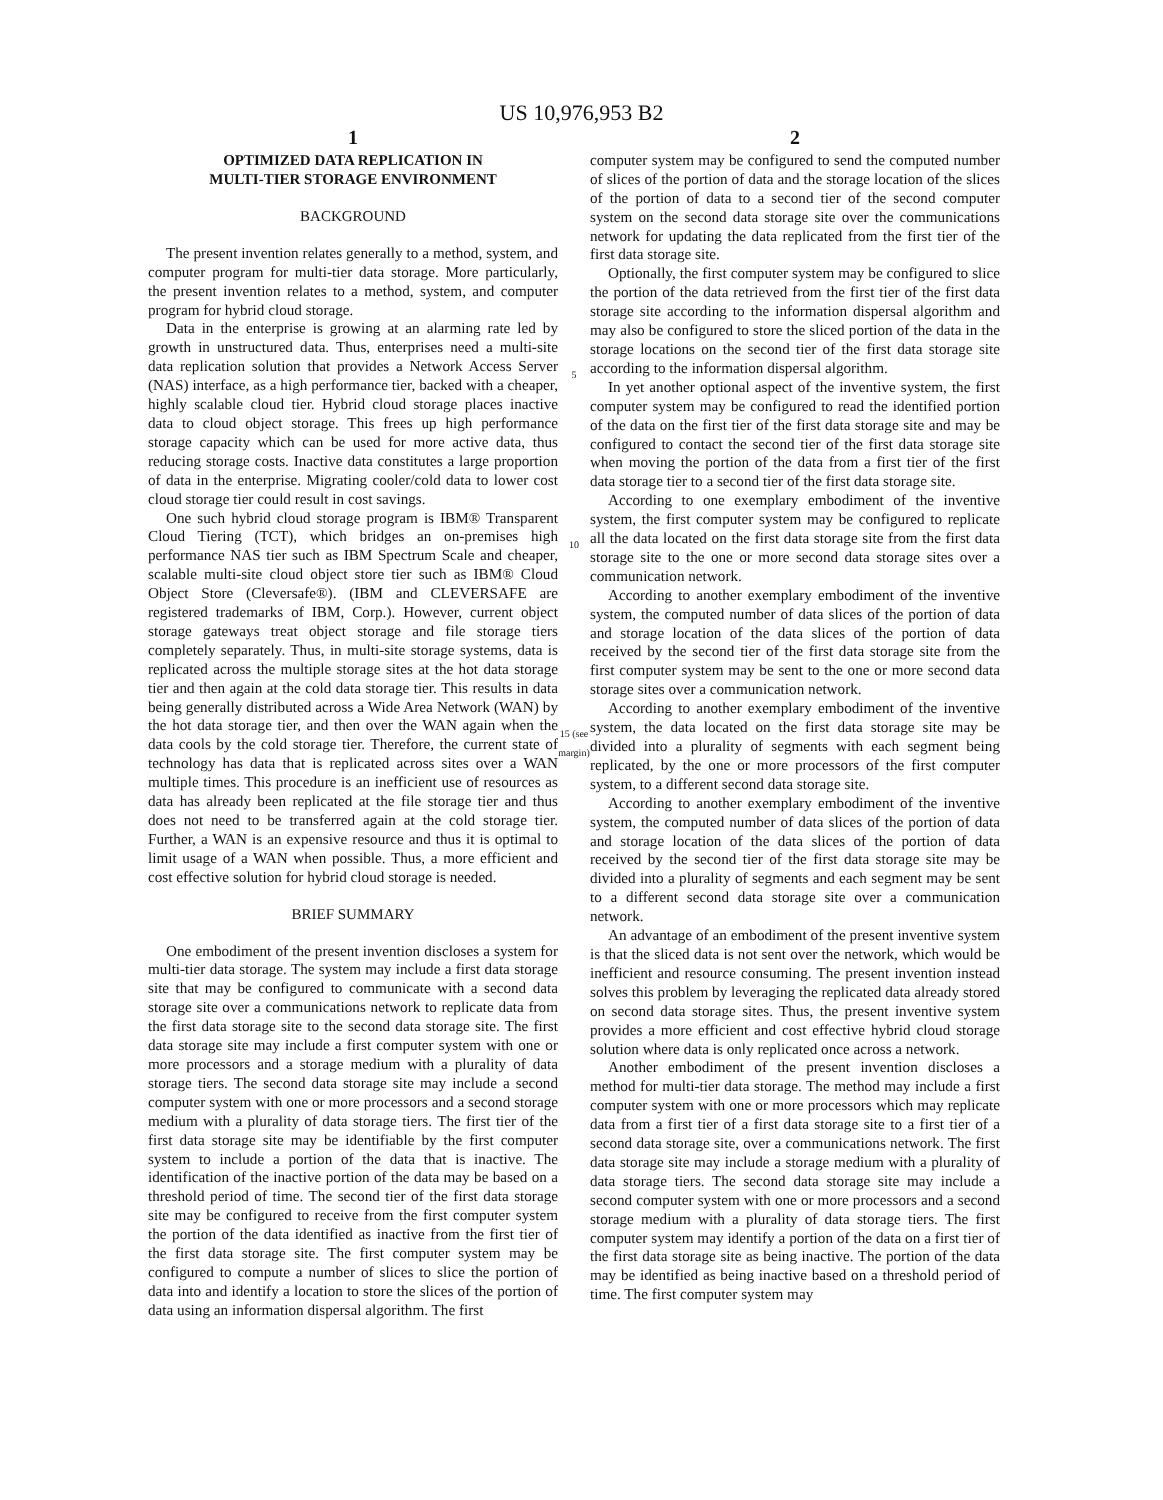US 10,976,953 B2
1
OPTIMIZED DATA REPLICATION IN
MULTI-TIER STORAGE ENVIRONMENT
BACKGROUND
The present invention relates generally to a method, system, and computer program for multi-tier data storage. More particularly, the present invention relates to a method, system, and computer program for hybrid cloud storage.
Data in the enterprise is growing at an alarming rate led by growth in unstructured data. Thus, enterprises need a multi-site data replication solution that provides a Network Access Server (NAS) interface, as a high performance tier, backed with a cheaper, highly scalable cloud tier. Hybrid cloud storage places inactive data to cloud object storage. This frees up high performance storage capacity which can be used for more active data, thus reducing storage costs. Inactive data constitutes a large proportion of data in the enterprise. Migrating cooler/cold data to lower cost cloud storage tier could result in cost savings.
One such hybrid cloud storage program is IBM® Transparent Cloud Tiering (TCT), which bridges an on-premises high performance NAS tier such as IBM Spectrum Scale and cheaper, scalable multi-site cloud object store tier such as IBM® Cloud Object Store (Cleversafe®). (IBM and CLEVERSAFE are registered trademarks of IBM, Corp.). However, current object storage gateways treat object storage and file storage tiers completely separately. Thus, in multi-site storage systems, data is replicated across the multiple storage sites at the hot data storage tier and then again at the cold data storage tier. This results in data being generally distributed across a Wide Area Network (WAN) by the hot data storage tier, and then over the WAN again when the data cools by the cold storage tier. Therefore, the current state of technology has data that is replicated across sites over a WAN multiple times. This procedure is an inefficient use of resources as data has already been replicated at the file storage tier and thus does not need to be transferred again at the cold storage tier. Further, a WAN is an expensive resource and thus it is optimal to limit usage of a WAN when possible. Thus, a more efficient and cost effective solution for hybrid cloud storage is needed.
BRIEF SUMMARY
One embodiment of the present invention discloses a system for multi-tier data storage. The system may include a first data storage site that may be configured to communicate with a second data storage site over a communications network to replicate data from the first data storage site to the second data storage site. The first data storage site may include a first computer system with one or more processors and a storage medium with a plurality of data storage tiers. The second data storage site may include a second computer system with one or more processors and a second storage medium with a plurality of data storage tiers. The first tier of the first data storage site may be identifiable by the first computer system to include a portion of the data that is inactive. The identification of the inactive portion of the data may be based on a threshold period of time. The second tier of the first data storage site may be configured to receive from the first computer system the portion of the data identified as inactive from the first tier of the first data storage site. The first computer system may be configured to compute a number of slices to slice the portion of data into and identify a location to store the slices of the portion of data using an information dispersal algorithm. The first
5
10
15 (see margin)
2
computer system may be configured to send the computed number of slices of the portion of data and the storage location of the slices of the portion of data to a second tier of the second computer system on the second data storage site over the communications network for updating the data replicated from the first tier of the first data storage site.
Optionally, the first computer system may be configured to slice the portion of the data retrieved from the first tier of the first data storage site according to the information dispersal algorithm and may also be configured to store the sliced portion of the data in the storage locations on the second tier of the first data storage site according to the information dispersal algorithm.
In yet another optional aspect of the inventive system, the first computer system may be configured to read the identified portion of the data on the first tier of the first data storage site and may be configured to contact the second tier of the first data storage site when moving the portion of the data from a first tier of the first data storage tier to a second tier of the first data storage site.
According to one exemplary embodiment of the inventive system, the first computer system may be configured to replicate all the data located on the first data storage site from the first data storage site to the one or more second data storage sites over a communication network.
According to another exemplary embodiment of the inventive system, the computed number of data slices of the portion of data and storage location of the data slices of the portion of data received by the second tier of the first data storage site from the first computer system may be sent to the one or more second data storage sites over a communication network.
According to another exemplary embodiment of the inventive system, the data located on the first data storage site may be divided into a plurality of segments with each segment being replicated, by the one or more processors of the first computer system, to a different second data storage site.
According to another exemplary embodiment of the inventive system, the computed number of data slices of the portion of data and storage location of the data slices of the portion of data received by the second tier of the first data storage site may be divided into a plurality of segments and each segment may be sent to a different second data storage site over a communication network.
An advantage of an embodiment of the present inventive system is that the sliced data is not sent over the network, which would be inefficient and resource consuming. The present invention instead solves this problem by leveraging the replicated data already stored on second data storage sites. Thus, the present inventive system provides a more efficient and cost effective hybrid cloud storage solution where data is only replicated once across a network.
Another embodiment of the present invention discloses a method for multi-tier data storage. The method may include a first computer system with one or more processors which may replicate data from a first tier of a first data storage site to a first tier of a second data storage site, over a communications network. The first data storage site may include a storage medium with a plurality of data storage tiers. The second data storage site may include a second computer system with one or more processors and a second storage medium with a plurality of data storage tiers. The first computer system may identify a portion of the data on a first tier of the first data storage site as being inactive. The portion of the data may be identified as being inactive based on a threshold period of time. The first computer system may